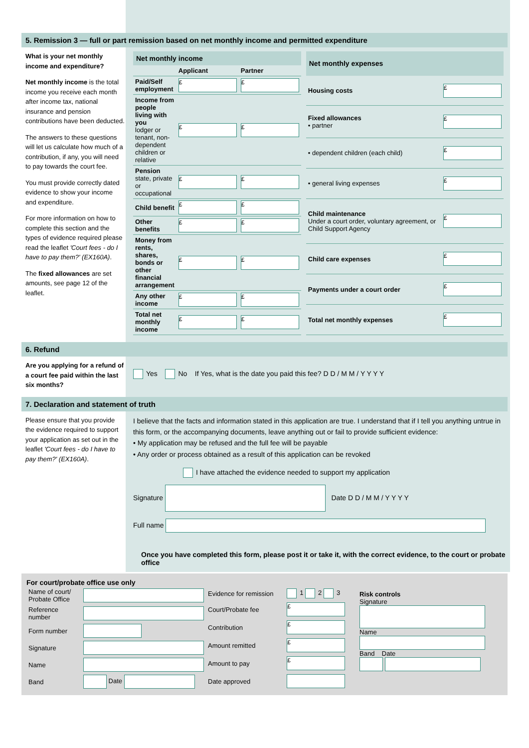5. Remission 3 — full or part remission based on net monthly income and permitted expenditure
What is your net monthly income and expenditure?
Net monthly income is the total income you receive each month after income tax, national insurance and pension contributions have been deducted.
The answers to these questions will let us calculate how much of a contribution, if any, you will need to pay towards the court fee.
You must provide correctly dated evidence to show your income and expenditure.
For more information on how to complete this section and the types of evidence required please read the leaflet 'Court fees - do I have to pay them?' (EX160A).
The fixed allowances are set amounts, see page 12 of the leaflet.
| Net monthly income | | |
| --- | --- | --- |
| | Applicant | Partner |
| Paid/Self employment | £ | £ |
| Income from people living with you lodger or tenant, non-dependent children or relative | £ | £ |
| Pension state, private or occupational | £ | £ |
| Child benefit | £ | £ |
| Other benefits | £ | £ |
| Money from rents, shares, bonds or other financial arrangement | £ | £ |
| Any other income | £ | £ |
| Total net monthly income | £ | £ |
| Net monthly expenses | |
| --- | --- |
| Housing costs | £ |
| Fixed allowances • partner | £ |
| • dependent children (each child) | £ |
| • general living expenses | £ |
| Child maintenance Under a court order, voluntary agreement, or Child Support Agency | £ |
| Child care expenses | £ |
| Payments under a court order | £ |
| Total net monthly expenses | £ |
6. Refund
Are you applying for a refund of a court fee paid within the last six months?
Yes No If Yes, what is the date you paid this fee? D D / M M / Y Y Y Y
7. Declaration and statement of truth
Please ensure that you provide the evidence required to support your application as set out in the leaflet 'Court fees - do I have to pay them?' (EX160A).
I believe that the facts and information stated in this application are true. I understand that if I tell you anything untrue in this form, or the accompanying documents, leave anything out or fail to provide sufficient evidence:
• My application may be refused and the full fee will be payable
• Any order or process obtained as a result of this application can be revoked
I have attached the evidence needed to support my application
Signature Date D D / M M / Y Y Y Y
Full name
Once you have completed this form, please post it or take it, with the correct evidence, to the court or probate office
For court/probate office use only
| Name of court/ Probate Office | |
| Reference number | |
| Form number | |
| Signature | |
| Name | |
| Band | Date |
| Evidence for remission | 1 2 3 |
| Court/Probate fee | £ |
| Contribution | £ |
| Amount remitted | £ |
| Amount to pay | £ |
| Date approved | |
Risk controls
Signature
Name
Band Date